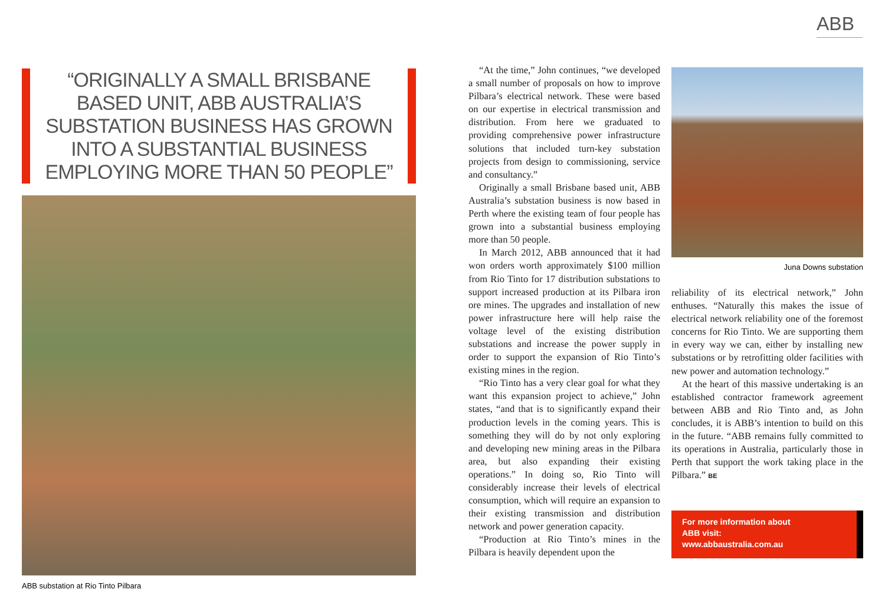ABB
“ORIGINALLY A SMALL BRISBANE BASED UNIT, ABB AUSTRALIA’S SUBSTATION BUSINESS HAS GROWN INTO A SUBSTANTIAL BUSINESS EMPLOYING MORE THAN 50 PEOPLE”
ABB substation at Rio Tinto Pilbara
“At the time,” John continues, “we developed a small number of proposals on how to improve Pilbara’s electrical network. These were based on our expertise in electrical transmission and distribution. From here we graduated to providing comprehensive power infrastructure solutions that included turn-key substation projects from design to commissioning, service and consultancy.”
Originally a small Brisbane based unit, ABB Australia’s substation business is now based in Perth where the existing team of four people has grown into a substantial business employing more than 50 people.
In March 2012, ABB announced that it had won orders worth approximately $100 million from Rio Tinto for 17 distribution substations to support increased production at its Pilbara iron ore mines. The upgrades and installation of new power infrastructure here will help raise the voltage level of the existing distribution substations and increase the power supply in order to support the expansion of Rio Tinto’s existing mines in the region.
“Rio Tinto has a very clear goal for what they want this expansion project to achieve,” John states, “and that is to significantly expand their production levels in the coming years. This is something they will do by not only exploring and developing new mining areas in the Pilbara area, but also expanding their existing operations.” In doing so, Rio Tinto will considerably increase their levels of electrical consumption, which will require an expansion to their existing transmission and distribution network and power generation capacity.
“Production at Rio Tinto’s mines in the Pilbara is heavily dependent upon the
Juna Downs substation
reliability of its electrical network,” John enthuses. “Naturally this makes the issue of electrical network reliability one of the foremost concerns for Rio Tinto. We are supporting them in every way we can, either by installing new substations or by retrofitting older facilities with new power and automation technology.”
At the heart of this massive undertaking is an established contractor framework agreement between ABB and Rio Tinto and, as John concludes, it is ABB’s intention to build on this in the future. “ABB remains fully committed to its operations in Australia, particularly those in Perth that support the work taking place in the Pilbara.” BE
For more information about
ABB visit:
www.abbaustralia.com.au